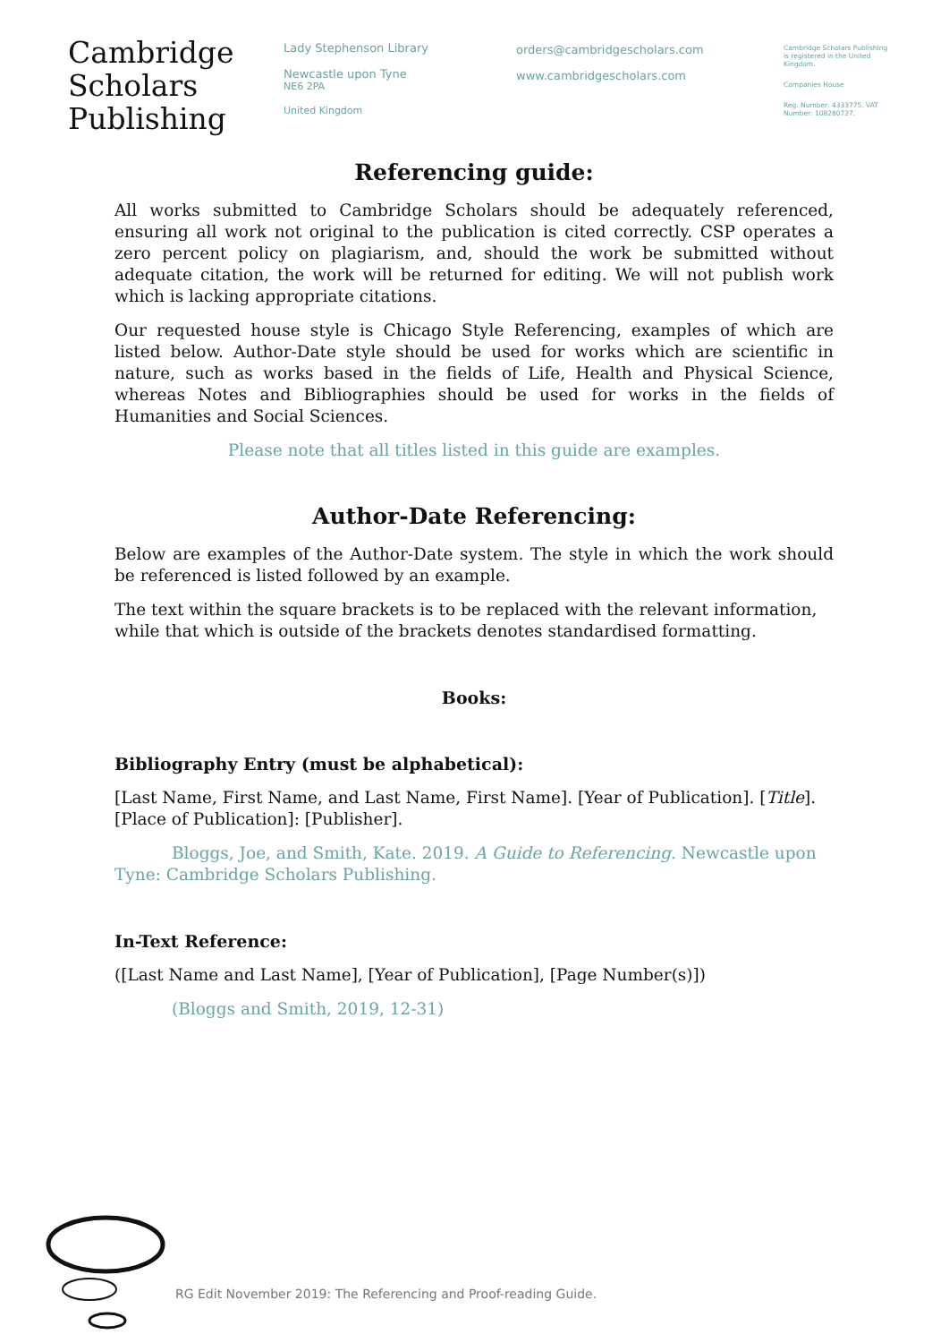Cambridge
Scholars
Publishing
Lady Stephenson Library
Newcastle upon Tyne
NE6 2PA
United Kingdom
orders@cambridgescholars.com
www.cambridgescholars.com
Cambridge Scholars Publishing is registered in the United Kingdom.
Companies House
Reg. Number: 4333775. VAT Number: 108280727.
Referencing guide:
All works submitted to Cambridge Scholars should be adequately referenced, ensuring all work not original to the publication is cited correctly. CSP operates a zero percent policy on plagiarism, and, should the work be submitted without adequate citation, the work will be returned for editing. We will not publish work which is lacking appropriate citations.
Our requested house style is Chicago Style Referencing, examples of which are listed below. Author-Date style should be used for works which are scientific in nature, such as works based in the fields of Life, Health and Physical Science, whereas Notes and Bibliographies should be used for works in the fields of Humanities and Social Sciences.
Please note that all titles listed in this guide are examples.
Author-Date Referencing:
Below are examples of the Author-Date system. The style in which the work should be referenced is listed followed by an example.
The text within the square brackets is to be replaced with the relevant information, while that which is outside of the brackets denotes standardised formatting.
Books:
Bibliography Entry (must be alphabetical):
[Last Name, First Name, and Last Name, First Name]. [Year of Publication]. [Title]. [Place of Publication]: [Publisher].
Bloggs, Joe, and Smith, Kate. 2019. A Guide to Referencing. Newcastle upon Tyne: Cambridge Scholars Publishing.
In-Text Reference:
([Last Name and Last Name], [Year of Publication], [Page Number(s)])
(Bloggs and Smith, 2019, 12-31)
RG Edit November 2019: The Referencing and Proof-reading Guide.